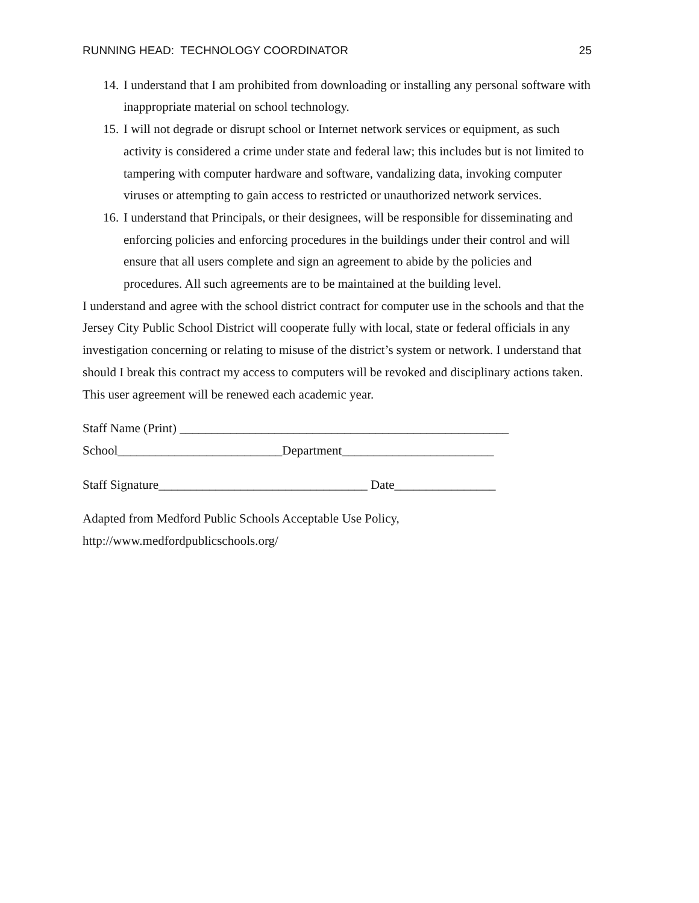RUNNING HEAD: TECHNOLOGY COORDINATOR 25
14. I understand that I am prohibited from downloading or installing any personal software with inappropriate material on school technology.
15. I will not degrade or disrupt school or Internet network services or equipment, as such activity is considered a crime under state and federal law; this includes but is not limited to tampering with computer hardware and software, vandalizing data, invoking computer viruses or attempting to gain access to restricted or unauthorized network services.
16. I understand that Principals, or their designees, will be responsible for disseminating and enforcing policies and enforcing procedures in the buildings under their control and will ensure that all users complete and sign an agreement to abide by the policies and procedures. All such agreements are to be maintained at the building level.
I understand and agree with the school district contract for computer use in the schools and that the Jersey City Public School District will cooperate fully with local, state or federal officials in any investigation concerning or relating to misuse of the district’s system or network. I understand that should I break this contract my access to computers will be revoked and disciplinary actions taken. This user agreement will be renewed each academic year.
Staff Name (Print) ____________________________________________________
School__________________________Department________________________
Staff Signature_________________________________ Date________________
Adapted from Medford Public Schools Acceptable Use Policy,
http://www.medfordpublicschools.org/